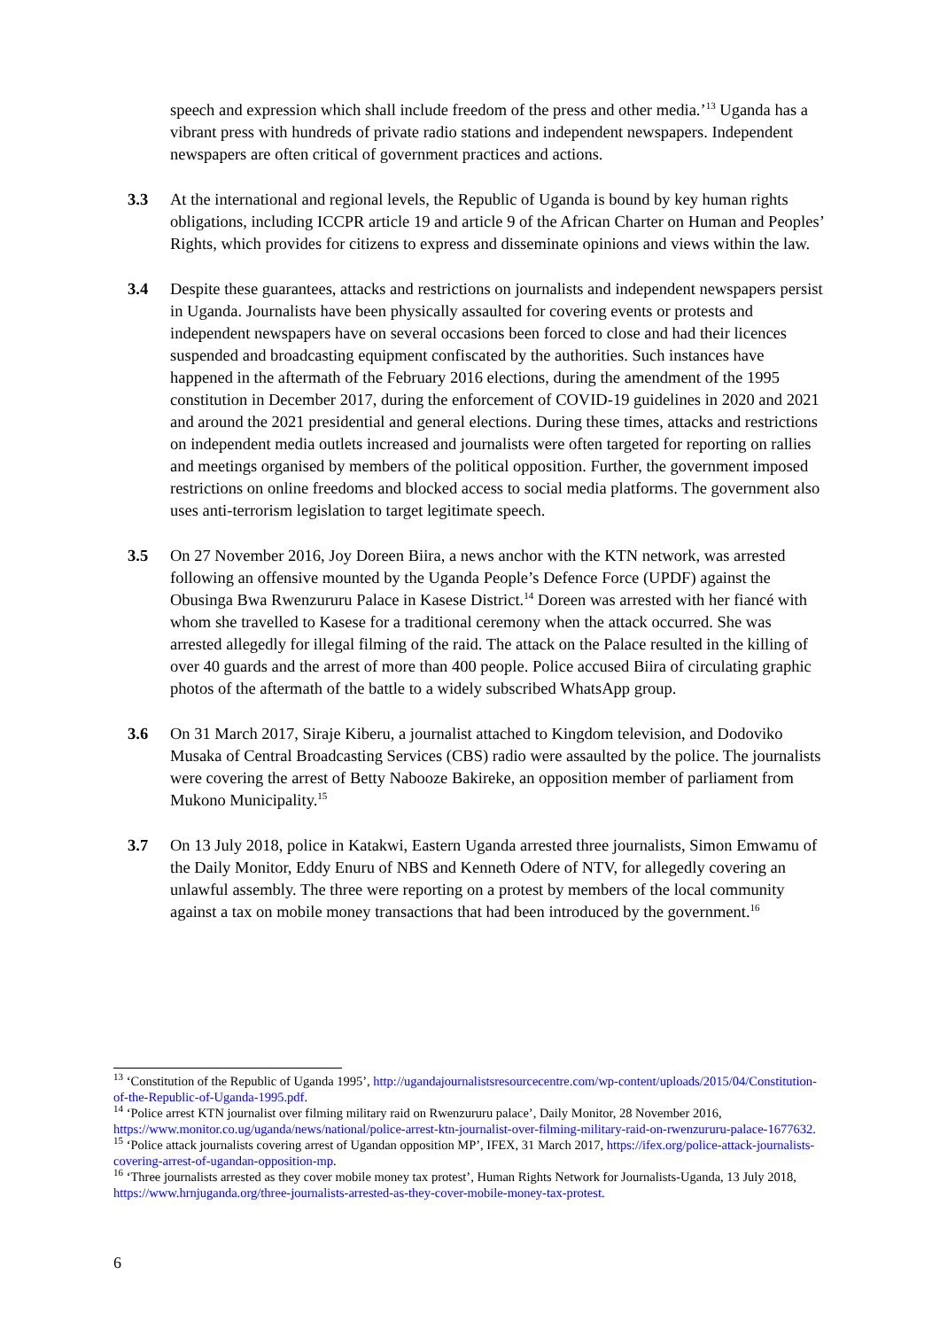speech and expression which shall include freedom of the press and other media.’<sup>13</sup> Uganda has a vibrant press with hundreds of private radio stations and independent newspapers. Independent newspapers are often critical of government practices and actions.
3.3 At the international and regional levels, the Republic of Uganda is bound by key human rights obligations, including ICCPR article 19 and article 9 of the African Charter on Human and Peoples’ Rights, which provides for citizens to express and disseminate opinions and views within the law.
3.4 Despite these guarantees, attacks and restrictions on journalists and independent newspapers persist in Uganda. Journalists have been physically assaulted for covering events or protests and independent newspapers have on several occasions been forced to close and had their licences suspended and broadcasting equipment confiscated by the authorities. Such instances have happened in the aftermath of the February 2016 elections, during the amendment of the 1995 constitution in December 2017, during the enforcement of COVID-19 guidelines in 2020 and 2021 and around the 2021 presidential and general elections. During these times, attacks and restrictions on independent media outlets increased and journalists were often targeted for reporting on rallies and meetings organised by members of the political opposition. Further, the government imposed restrictions on online freedoms and blocked access to social media platforms. The government also uses anti-terrorism legislation to target legitimate speech.
3.5 On 27 November 2016, Joy Doreen Biira, a news anchor with the KTN network, was arrested following an offensive mounted by the Uganda People’s Defence Force (UPDF) against the Obusinga Bwa Rwenzururu Palace in Kasese District.<sup>14</sup> Doreen was arrested with her fiancé with whom she travelled to Kasese for a traditional ceremony when the attack occurred. She was arrested allegedly for illegal filming of the raid. The attack on the Palace resulted in the killing of over 40 guards and the arrest of more than 400 people. Police accused Biira of circulating graphic photos of the aftermath of the battle to a widely subscribed WhatsApp group.
3.6 On 31 March 2017, Siraje Kiberu, a journalist attached to Kingdom television, and Dodoviko Musaka of Central Broadcasting Services (CBS) radio were assaulted by the police. The journalists were covering the arrest of Betty Nabooze Bakireke, an opposition member of parliament from Mukono Municipality.<sup>15</sup>
3.7 On 13 July 2018, police in Katakwi, Eastern Uganda arrested three journalists, Simon Emwamu of the Daily Monitor, Eddy Enuru of NBS and Kenneth Odere of NTV, for allegedly covering an unlawful assembly. The three were reporting on a protest by members of the local community against a tax on mobile money transactions that had been introduced by the government.<sup>16</sup>
<sup>13</sup> ‘Constitution of the Republic of Uganda 1995’, http://ugandajournalistsresourcecentre.com/wp-content/uploads/2015/04/Constitution-of-the-Republic-of-Uganda-1995.pdf.
<sup>14</sup> ‘Police arrest KTN journalist over filming military raid on Rwenzururu palace’, Daily Monitor, 28 November 2016, https://www.monitor.co.ug/uganda/news/national/police-arrest-ktn-journalist-over-filming-military-raid-on-rwenzururu-palace-1677632.
<sup>15</sup> ‘Police attack journalists covering arrest of Ugandan opposition MP’, IFEX, 31 March 2017, https://ifex.org/police-attack-journalists-covering-arrest-of-ugandan-opposition-mp.
<sup>16</sup> ‘Three journalists arrested as they cover mobile money tax protest’, Human Rights Network for Journalists-Uganda, 13 July 2018, https://www.hrnjuganda.org/three-journalists-arrested-as-they-cover-mobile-money-tax-protest.
6